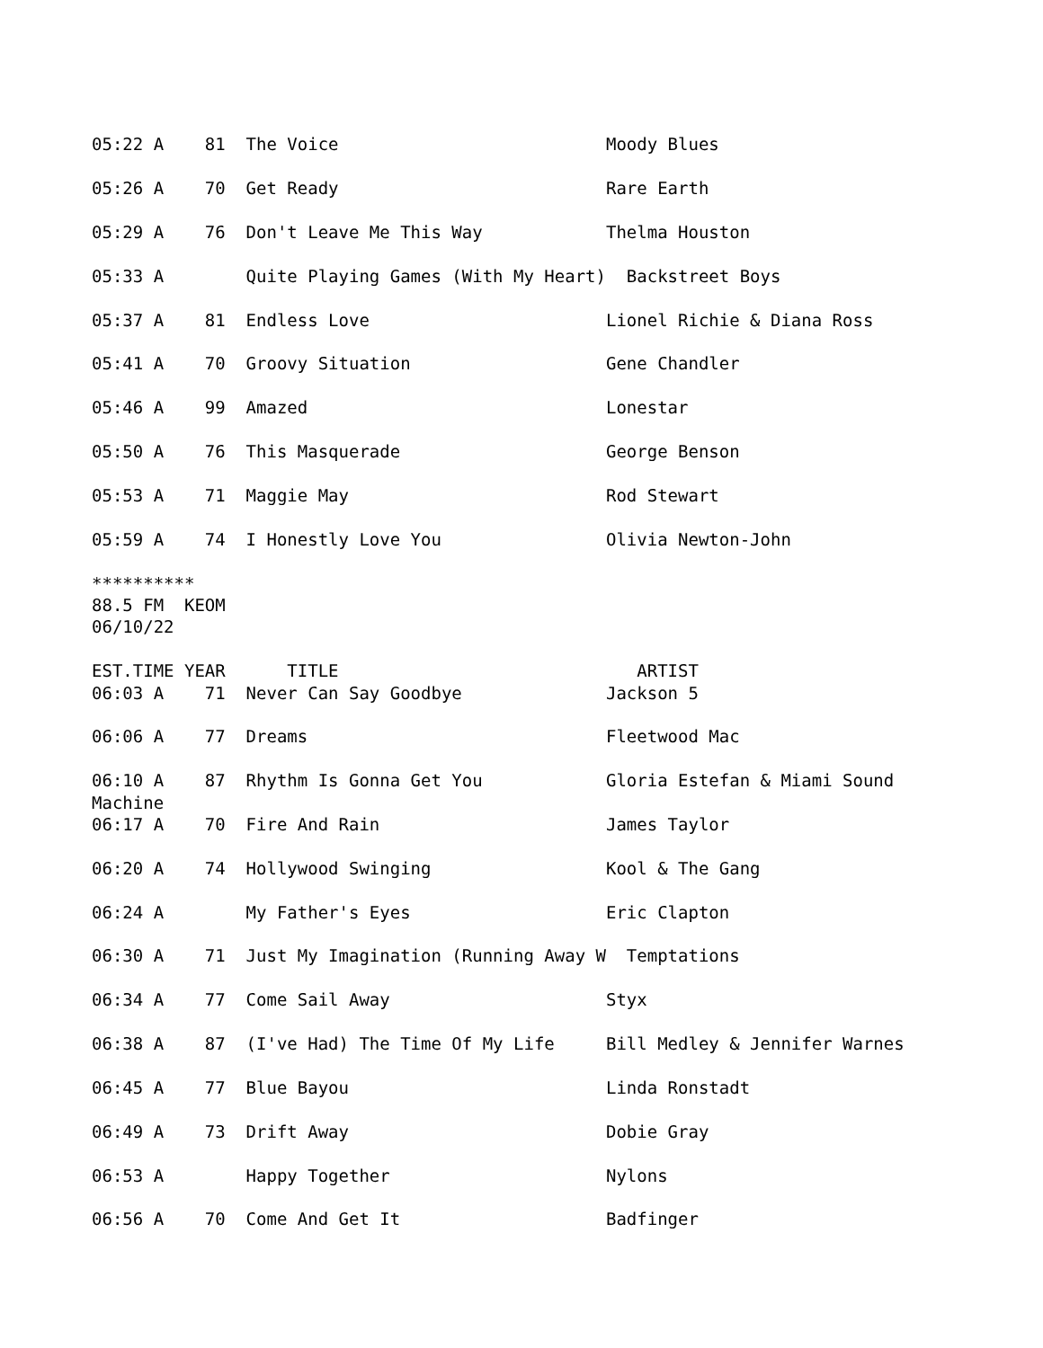05:22 A 81 The Voice Moody Blues 05:26 A 70 Get Ready Rare Earth 05:29 A 76 Don't Leave Me This Way Thelma Houston 05:33 A Quite Playing Games (With My Heart) Backstreet Boys 05:37 A 81 Endless Love Lionel Richie & Diana Ross 05:41 A 70 Groovy Situation Gene Chandler 05:46 A 99 Amazed Lonestar 05:50 A 76 This Masquerade George Benson 05:53 A 71 Maggie May Rod Stewart 05:59 A 74 I Honestly Love You Olivia Newton-John ********** 88.5 FM KEOM 06/10/22 EST.TIME YEAR TITLE ARTIST 06:03 A 71 Never Can Say Goodbye Jackson 5 06:06 A 77 Dreams Fleetwood Mac 06:10 A 87 Rhythm Is Gonna Get You Gloria Estefan & Miami Sound Machine 06:17 A 70 Fire And Rain James Taylor 06:20 A 74 Hollywood Swinging Kool & The Gang 06:24 A My Father's Eyes Eric Clapton 06:30 A 71 Just My Imagination (Running Away W Temptations 06:34 A 77 Come Sail Away Styx 06:38 A 87 (I've Had) The Time Of My Life Bill Medley & Jennifer Warnes 06:45 A 77 Blue Bayou Linda Ronstadt 06:49 A 73 Drift Away Dobie Gray 06:53 A Happy Together Nylons 06:56 A 70 Come And Get It Badfinger